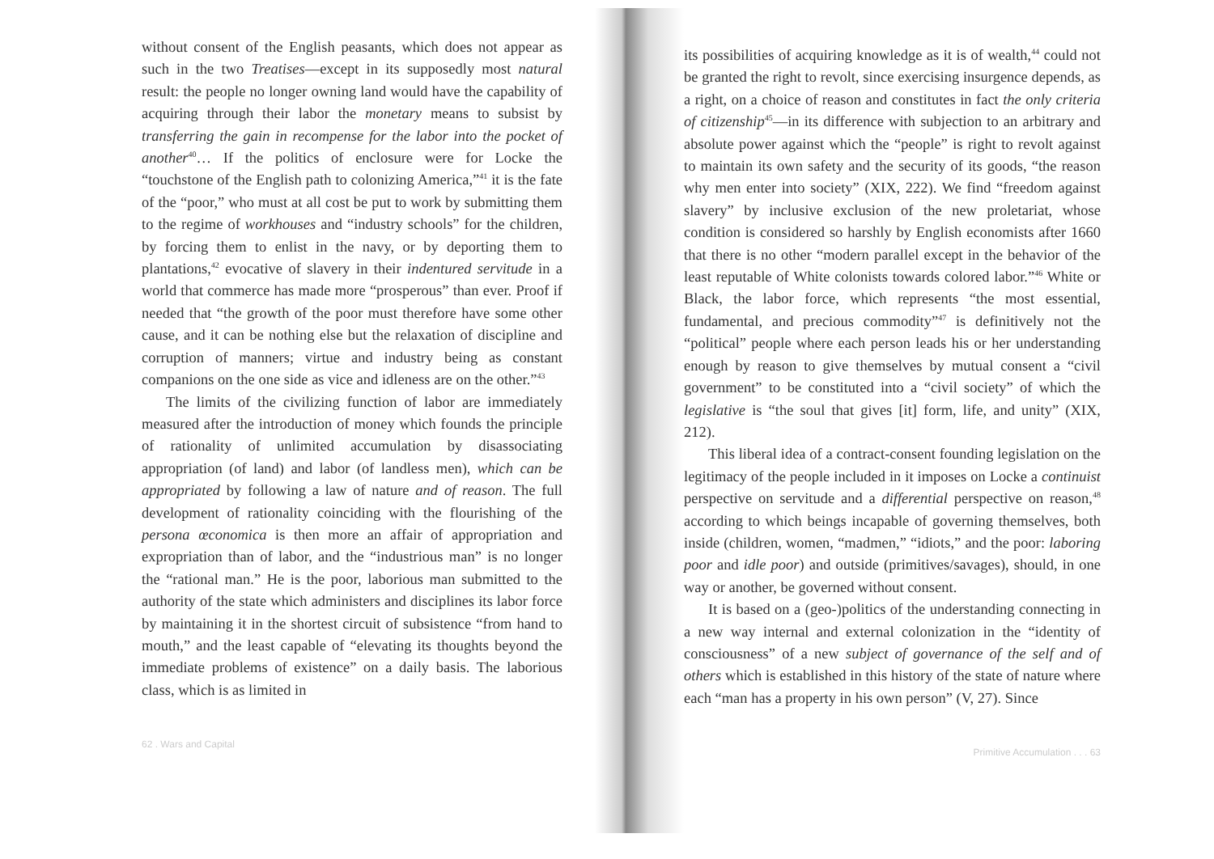without consent of the English peasants, which does not appear as such in the two Treatises—except in its supposedly most natural result: the people no longer owning land would have the capability of acquiring through their labor the monetary means to subsist by transferring the gain in recompense for the labor into the pocket of another<sup>40</sup>… If the politics of enclosure were for Locke the “touchstone of the English path to colonizing America,”<sup>41</sup> it is the fate of the “poor,” who must at all cost be put to work by submitting them to the regime of workhouses and “industry schools” for the children, by forcing them to enlist in the navy, or by deporting them to plantations,<sup>42</sup> evocative of slavery in their indentured servitude in a world that commerce has made more “prosperous” than ever. Proof if needed that “the growth of the poor must therefore have some other cause, and it can be nothing else but the relaxation of discipline and corruption of manners; virtue and industry being as constant companions on the one side as vice and idleness are on the other.”<sup>43</sup>
The limits of the civilizing function of labor are immediately measured after the introduction of money which founds the principle of rationality of unlimited accumulation by disassociating appropriation (of land) and labor (of landless men), which can be appropriated by following a law of nature and of reason. The full development of rationality coinciding with the flourishing of the persona œconomica is then more an affair of appropriation and expropriation than of labor, and the “industrious man” is no longer the “rational man.” He is the poor, laborious man submitted to the authority of the state which administers and disciplines its labor force by maintaining it in the shortest circuit of subsistence “from hand to mouth,” and the least capable of “elevating its thoughts beyond the immediate problems of existence” on a daily basis. The laborious class, which is as limited in
62 . Wars and Capital
its possibilities of acquiring knowledge as it is of wealth,<sup>44</sup> could not be granted the right to revolt, since exercising insurgence depends, as a right, on a choice of reason and constitutes in fact the only criteria of citizenship<sup>45</sup>—in its difference with subjection to an arbitrary and absolute power against which the “people” is right to revolt against to maintain its own safety and the security of its goods, “the reason why men enter into society” (XIX, 222). We find “freedom against slavery” by inclusive exclusion of the new proletariat, whose condition is considered so harshly by English economists after 1660 that there is no other “modern parallel except in the behavior of the least reputable of White colonists towards colored labor.”<sup>46</sup> White or Black, the labor force, which represents “the most essential, fundamental, and precious commodity”<sup>47</sup> is definitively not the “political” people where each person leads his or her understanding enough by reason to give themselves by mutual consent a “civil government” to be constituted into a “civil society” of which the legislative is “the soul that gives [it] form, life, and unity” (XIX, 212).
This liberal idea of a contract-consent founding legislation on the legitimacy of the people included in it imposes on Locke a continuist perspective on servitude and a differential perspective on reason,<sup>48</sup> according to which beings incapable of governing themselves, both inside (children, women, “madmen,” “idiots,” and the poor: laboring poor and idle poor) and outside (primitives/savages), should, in one way or another, be governed without consent.
It is based on a (geo-)politics of the understanding connecting in a new way internal and external colonization in the “identity of consciousness” of a new subject of governance of the self and of others which is established in this history of the state of nature where each “man has a property in his own person” (V, 27). Since
Primitive Accumulation . . . 63